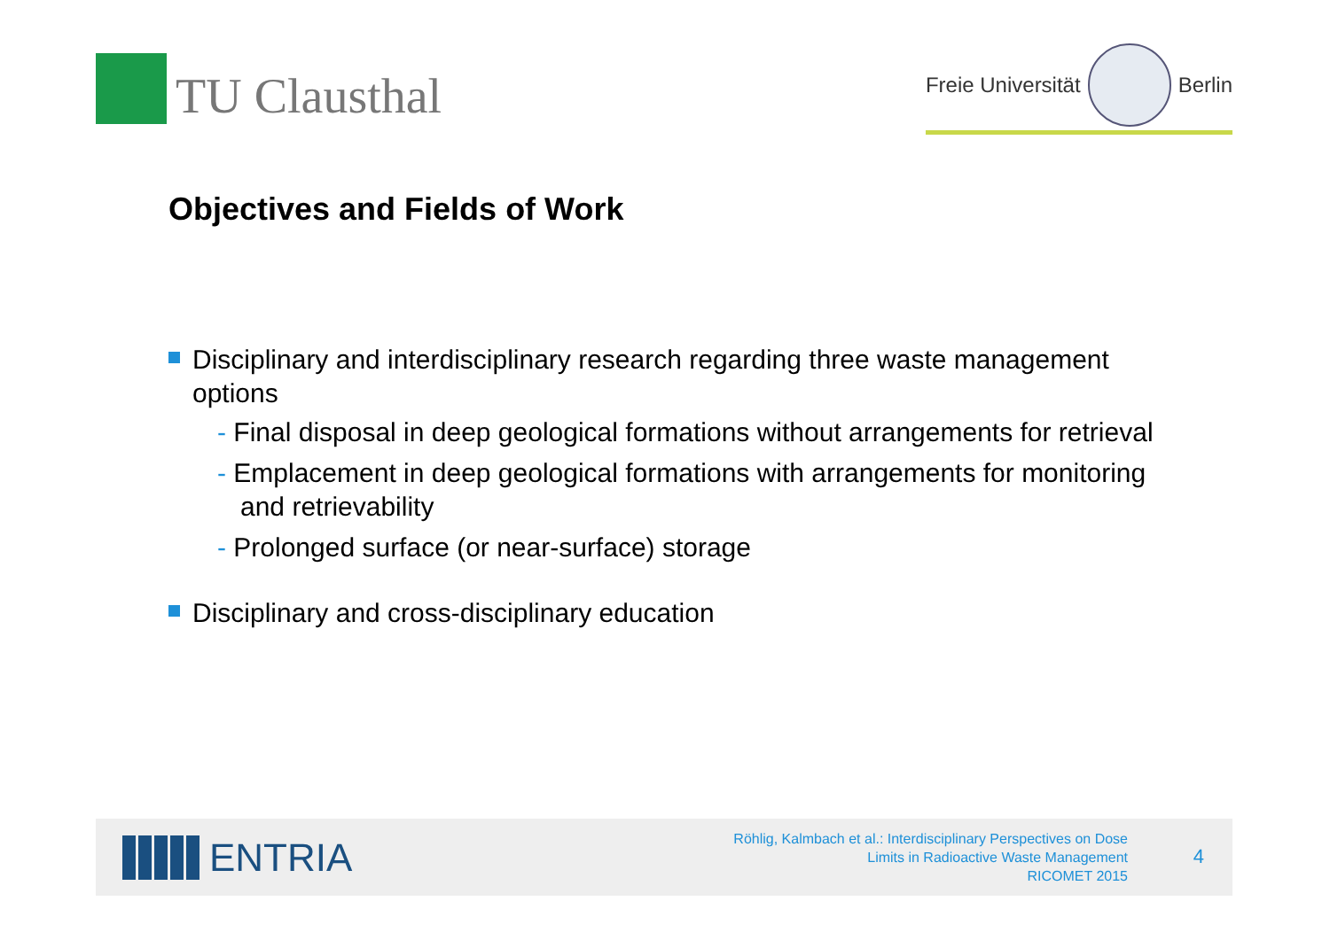TU Clausthal
Freie Universität
Berlin
Objectives and Fields of Work
Disciplinary and interdisciplinary research regarding three waste management options
- Final disposal in deep geological formations without arrangements for retrieval
- Emplacement in deep geological formations with arrangements for monitoring and retrievability
- Prolonged surface (or near-surface) storage
Disciplinary and cross-disciplinary education
ENTRIA
Röhlig, Kalmbach et al.: Interdisciplinary Perspectives on Dose
Limits in Radioactive Waste Management
RICOMET 2015
4